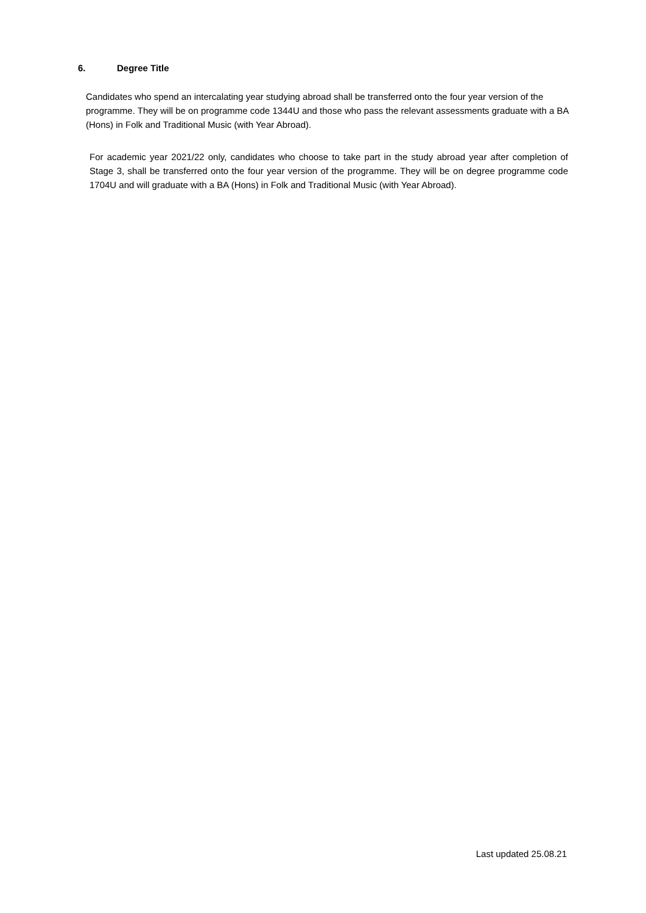6. Degree Title
Candidates who spend an intercalating year studying abroad shall be transferred onto the four year version of the programme. They will be on programme code 1344U and those who pass the relevant assessments graduate with a BA (Hons) in Folk and Traditional Music (with Year Abroad).
For academic year 2021/22 only, candidates who choose to take part in the study abroad year after completion of Stage 3, shall be transferred onto the four year version of the programme. They will be on degree programme code 1704U and will graduate with a BA (Hons) in Folk and Traditional Music (with Year Abroad).
Last updated 25.08.21